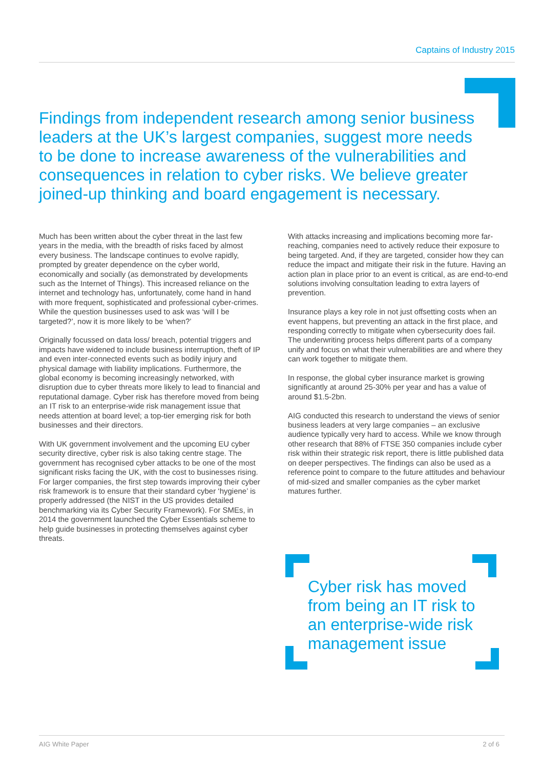Captains of Industry 2015
Findings from independent research among senior business leaders at the UK’s largest companies, suggest more needs to be done to increase awareness of the vulnerabilities and consequences in relation to cyber risks. We believe greater joined-up thinking and board engagement is necessary.
Much has been written about the cyber threat in the last few years in the media, with the breadth of risks faced by almost every business. The landscape continues to evolve rapidly, prompted by greater dependence on the cyber world, economically and socially (as demonstrated by developments such as the Internet of Things). This increased reliance on the internet and technology has, unfortunately, come hand in hand with more frequent, sophisticated and professional cyber-crimes. While the question businesses used to ask was ‘will I be targeted?’, now it is more likely to be ‘when?’
Originally focussed on data loss/ breach, potential triggers and impacts have widened to include business interruption, theft of IP and even inter-connected events such as bodily injury and physical damage with liability implications. Furthermore, the global economy is becoming increasingly networked, with disruption due to cyber threats more likely to lead to financial and reputational damage. Cyber risk has therefore moved from being an IT risk to an enterprise-wide risk management issue that needs attention at board level; a top-tier emerging risk for both businesses and their directors.
With UK government involvement and the upcoming EU cyber security directive, cyber risk is also taking centre stage. The government has recognised cyber attacks to be one of the most significant risks facing the UK, with the cost to businesses rising. For larger companies, the first step towards improving their cyber risk framework is to ensure that their standard cyber ‘hygiene’ is properly addressed (the NIST in the US provides detailed benchmarking via its Cyber Security Framework). For SMEs, in 2014 the government launched the Cyber Essentials scheme to help guide businesses in protecting themselves against cyber threats.
With attacks increasing and implications becoming more far-reaching, companies need to actively reduce their exposure to being targeted. And, if they are targeted, consider how they can reduce the impact and mitigate their risk in the future. Having an action plan in place prior to an event is critical, as are end-to-end solutions involving consultation leading to extra layers of prevention.
Insurance plays a key role in not just offsetting costs when an event happens, but preventing an attack in the first place, and responding correctly to mitigate when cybersecurity does fail. The underwriting process helps different parts of a company unify and focus on what their vulnerabilities are and where they can work together to mitigate them.
In response, the global cyber insurance market is growing significantly at around 25-30% per year and has a value of around $1.5-2bn.
AIG conducted this research to understand the views of senior business leaders at very large companies – an exclusive audience typically very hard to access. While we know through other research that 88% of FTSE 350 companies include cyber risk within their strategic risk report, there is little published data on deeper perspectives. The findings can also be used as a reference point to compare to the future attitudes and behaviour of mid-sized and smaller companies as the cyber market matures further.
Cyber risk has moved from being an IT risk to an enterprise-wide risk management issue
AIG White Paper 2 of 6